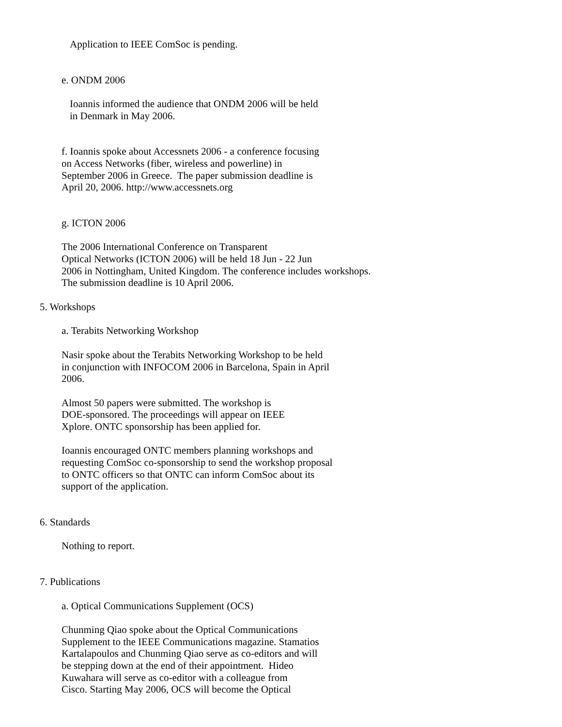Application to IEEE ComSoc is pending.
e. ONDM 2006
Ioannis informed the audience that ONDM 2006 will be held in Denmark in May 2006.
f. Ioannis spoke about Accessnets 2006 - a conference focusing on Access Networks (fiber, wireless and powerline) in September 2006 in Greece. The paper submission deadline is April 20, 2006. http://www.accessnets.org
g. ICTON 2006
The 2006 International Conference on Transparent Optical Networks (ICTON 2006) will be held 18 Jun - 22 Jun 2006 in Nottingham, United Kingdom. The conference includes workshops. The submission deadline is 10 April 2006.
5. Workshops
a. Terabits Networking Workshop
Nasir spoke about the Terabits Networking Workshop to be held in conjunction with INFOCOM 2006 in Barcelona, Spain in April 2006.
Almost 50 papers were submitted. The workshop is DOE-sponsored. The proceedings will appear on IEEE Xplore. ONTC sponsorship has been applied for.
Ioannis encouraged ONTC members planning workshops and requesting ComSoc co-sponsorship to send the workshop proposal to ONTC officers so that ONTC can inform ComSoc about its support of the application.
6. Standards
Nothing to report.
7. Publications
a. Optical Communications Supplement (OCS)
Chunming Qiao spoke about the Optical Communications Supplement to the IEEE Communications magazine. Stamatios Kartalapoulos and Chunming Qiao serve as co-editors and will be stepping down at the end of their appointment. Hideo Kuwahara will serve as co-editor with a colleague from Cisco. Starting May 2006, OCS will become the Optical